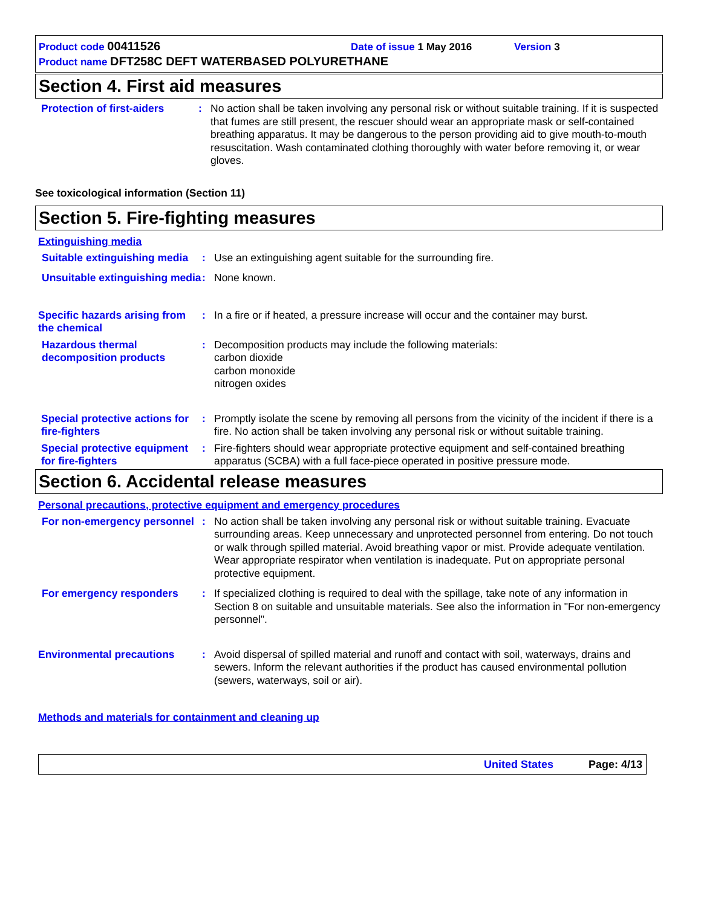Product code 00411526 Date of issue 1 May 2016 Version 3
Product name DFT258C DEFT WATERBASED POLYURETHANE
Section 4. First aid measures
Protection of first-aiders
: No action shall be taken involving any personal risk or without suitable training. If it is suspected that fumes are still present, the rescuer should wear an appropriate mask or self-contained breathing apparatus. It may be dangerous to the person providing aid to give mouth-to-mouth resuscitation. Wash contaminated clothing thoroughly with water before removing it, or wear gloves.
See toxicological information (Section 11)
Section 5. Fire-fighting measures
Extinguishing media
Suitable extinguishing media
: Use an extinguishing agent suitable for the surrounding fire.
Unsuitable extinguishing media
: None known.
Specific hazards arising from the chemical
: In a fire or if heated, a pressure increase will occur and the container may burst.
Hazardous thermal decomposition products
: Decomposition products may include the following materials:
carbon dioxide
carbon monoxide
nitrogen oxides
Special protective actions for fire-fighters
: Promptly isolate the scene by removing all persons from the vicinity of the incident if there is a fire. No action shall be taken involving any personal risk or without suitable training.
Special protective equipment for fire-fighters
: Fire-fighters should wear appropriate protective equipment and self-contained breathing apparatus (SCBA) with a full face-piece operated in positive pressure mode.
Section 6. Accidental release measures
Personal precautions, protective equipment and emergency procedures
For non-emergency personnel
: No action shall be taken involving any personal risk or without suitable training. Evacuate surrounding areas. Keep unnecessary and unprotected personnel from entering. Do not touch or walk through spilled material. Avoid breathing vapor or mist. Provide adequate ventilation. Wear appropriate respirator when ventilation is inadequate. Put on appropriate personal protective equipment.
For emergency responders : If specialized clothing is required to deal with the spillage, take note of any information in Section 8 on suitable and unsuitable materials. See also the information in "For non-emergency personnel".
Environmental precautions : Avoid dispersal of spilled material and runoff and contact with soil, waterways, drains and sewers. Inform the relevant authorities if the product has caused environmental pollution (sewers, waterways, soil or air).
Methods and materials for containment and cleaning up
United States Page: 4/13